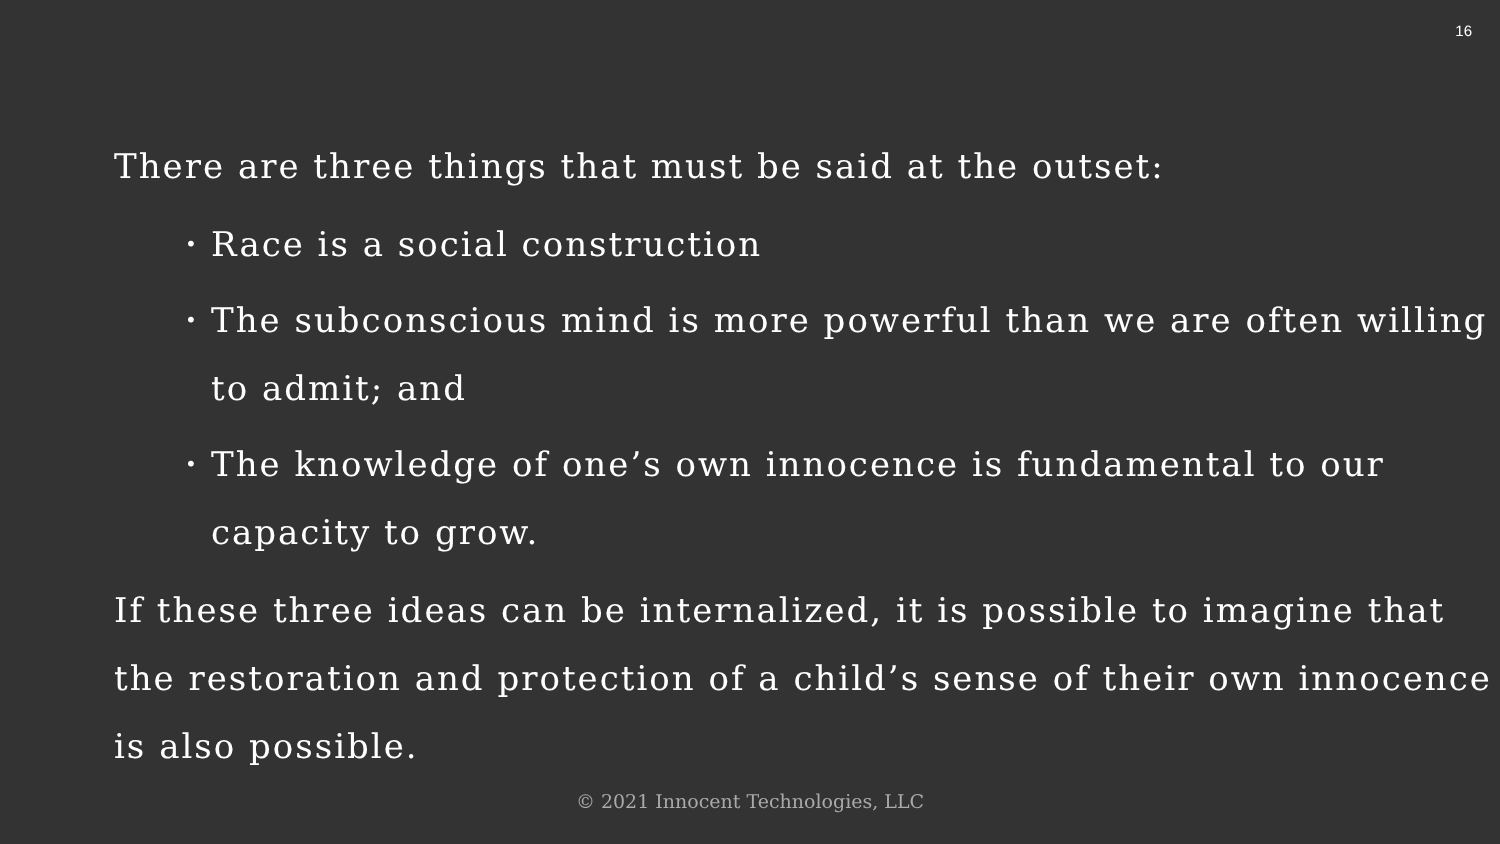16
There are three things that must be said at the outset:
• Race is a social construction
• The subconscious mind is more powerful than we are often willing to admit; and
• The knowledge of one’s own innocence is fundamental to our capacity to grow.
If these three ideas can be internalized, it is possible to imagine that the restoration and protection of a child’s sense of their own innocence is also possible.
© 2021 Innocent Technologies, LLC